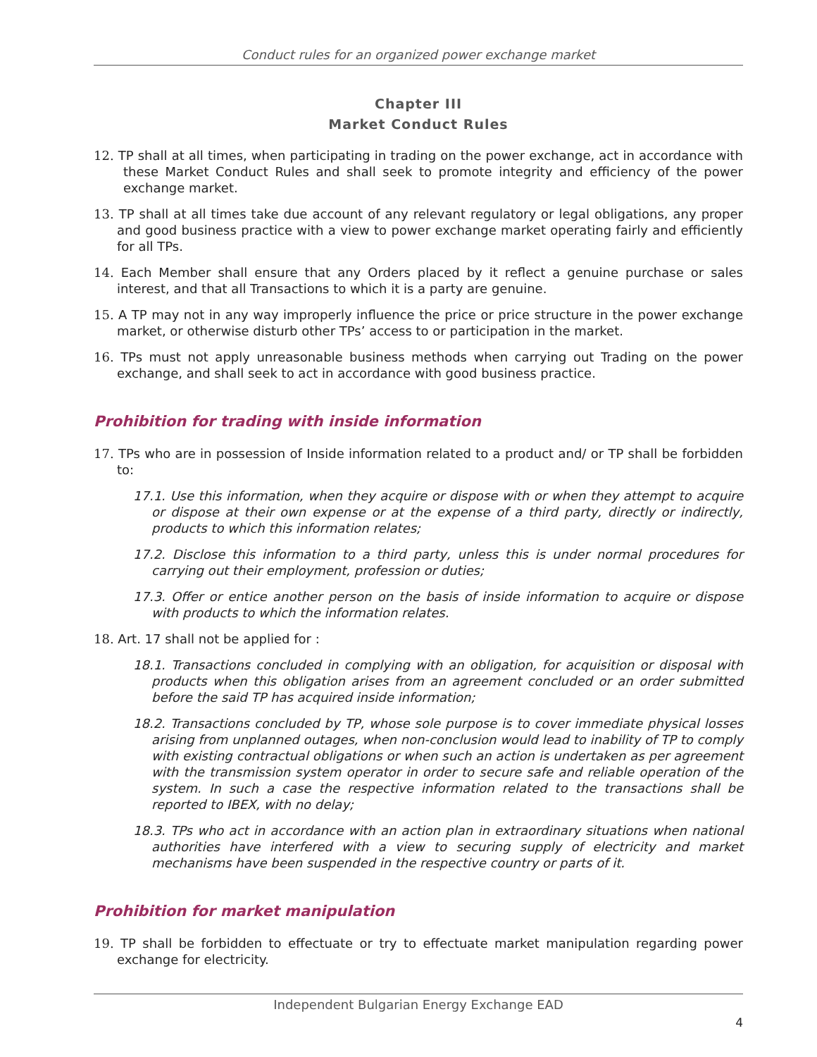Conduct rules for an organized power exchange market
Chapter III
Market Conduct Rules
12. TP shall at all times, when participating in trading on the power exchange, act in accordance with these Market Conduct Rules and shall seek to promote integrity and efficiency of the power exchange market.
13. TP shall at all times take due account of any relevant regulatory or legal obligations, any proper and good business practice with a view to power exchange market operating fairly and efficiently for all TPs.
14. Each Member shall ensure that any Orders placed by it reflect a genuine purchase or sales interest, and that all Transactions to which it is a party are genuine.
15. A TP may not in any way improperly influence the price or price structure in the power exchange market, or otherwise disturb other TPs’ access to or participation in the market.
16. TPs must not apply unreasonable business methods when carrying out Trading on the power exchange, and shall seek to act in accordance with good business practice.
Prohibition for trading with inside information
17. TPs who are in possession of Inside information related to a product and/ or TP shall be forbidden to:
17.1. Use this information, when they acquire or dispose with or when they attempt to acquire or dispose at their own expense or at the expense of a third party, directly or indirectly, products to which this information relates;
17.2. Disclose this information to a third party, unless this is under normal procedures for carrying out their employment, profession or duties;
17.3. Offer or entice another person on the basis of inside information to acquire or dispose with products to which the information relates.
18. Art. 17 shall not be applied for :
18.1. Transactions concluded in complying with an obligation, for acquisition or disposal with products when this obligation arises from an agreement concluded or an order submitted before the said TP has acquired inside information;
18.2. Transactions concluded by TP, whose sole purpose is to cover immediate physical losses arising from unplanned outages, when non-conclusion would lead to inability of TP to comply with existing contractual obligations or when such an action is undertaken as per agreement with the transmission system operator in order to secure safe and reliable operation of the system. In such a case the respective information related to the transactions shall be reported to IBEX, with no delay;
18.3. TPs who act in accordance with an action plan in extraordinary situations when national authorities have interfered with a view to securing supply of electricity and market mechanisms have been suspended in the respective country or parts of it.
Prohibition for market manipulation
19. TP shall be forbidden to effectuate or try to effectuate market manipulation regarding power exchange for electricity.
Independent Bulgarian Energy Exchange EAD
4